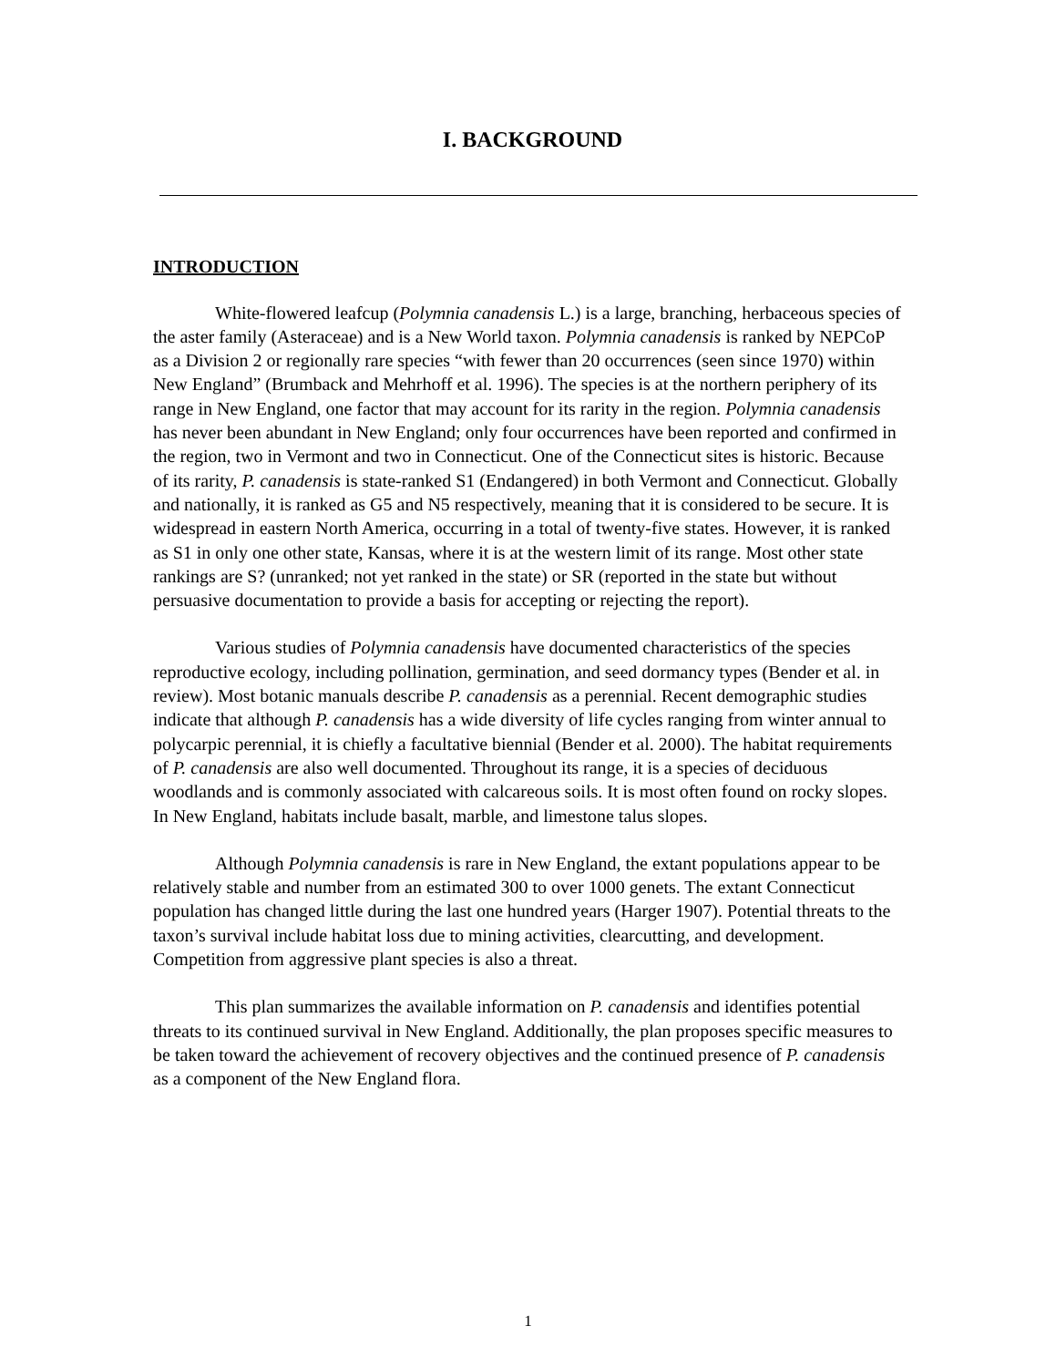I. BACKGROUND
INTRODUCTION
White-flowered leafcup (Polymnia canadensis L.) is a large, branching, herbaceous species of the aster family (Asteraceae) and is a New World taxon. Polymnia canadensis is ranked by NEPCoP as a Division 2 or regionally rare species “with fewer than 20 occurrences (seen since 1970) within New England” (Brumback and Mehrhoff et al. 1996). The species is at the northern periphery of its range in New England, one factor that may account for its rarity in the region. Polymnia canadensis has never been abundant in New England; only four occurrences have been reported and confirmed in the region, two in Vermont and two in Connecticut. One of the Connecticut sites is historic. Because of its rarity, P. canadensis is state-ranked S1 (Endangered) in both Vermont and Connecticut. Globally and nationally, it is ranked as G5 and N5 respectively, meaning that it is considered to be secure. It is widespread in eastern North America, occurring in a total of twenty-five states. However, it is ranked as S1 in only one other state, Kansas, where it is at the western limit of its range. Most other state rankings are S? (unranked; not yet ranked in the state) or SR (reported in the state but without persuasive documentation to provide a basis for accepting or rejecting the report).
Various studies of Polymnia canadensis have documented characteristics of the species reproductive ecology, including pollination, germination, and seed dormancy types (Bender et al. in review). Most botanic manuals describe P. canadensis as a perennial. Recent demographic studies indicate that although P. canadensis has a wide diversity of life cycles ranging from winter annual to polycarpic perennial, it is chiefly a facultative biennial (Bender et al. 2000). The habitat requirements of P. canadensis are also well documented. Throughout its range, it is a species of deciduous woodlands and is commonly associated with calcareous soils. It is most often found on rocky slopes. In New England, habitats include basalt, marble, and limestone talus slopes.
Although Polymnia canadensis is rare in New England, the extant populations appear to be relatively stable and number from an estimated 300 to over 1000 genets. The extant Connecticut population has changed little during the last one hundred years (Harger 1907). Potential threats to the taxon’s survival include habitat loss due to mining activities, clearcutting, and development. Competition from aggressive plant species is also a threat.
This plan summarizes the available information on P. canadensis and identifies potential threats to its continued survival in New England. Additionally, the plan proposes specific measures to be taken toward the achievement of recovery objectives and the continued presence of P. canadensis as a component of the New England flora.
1